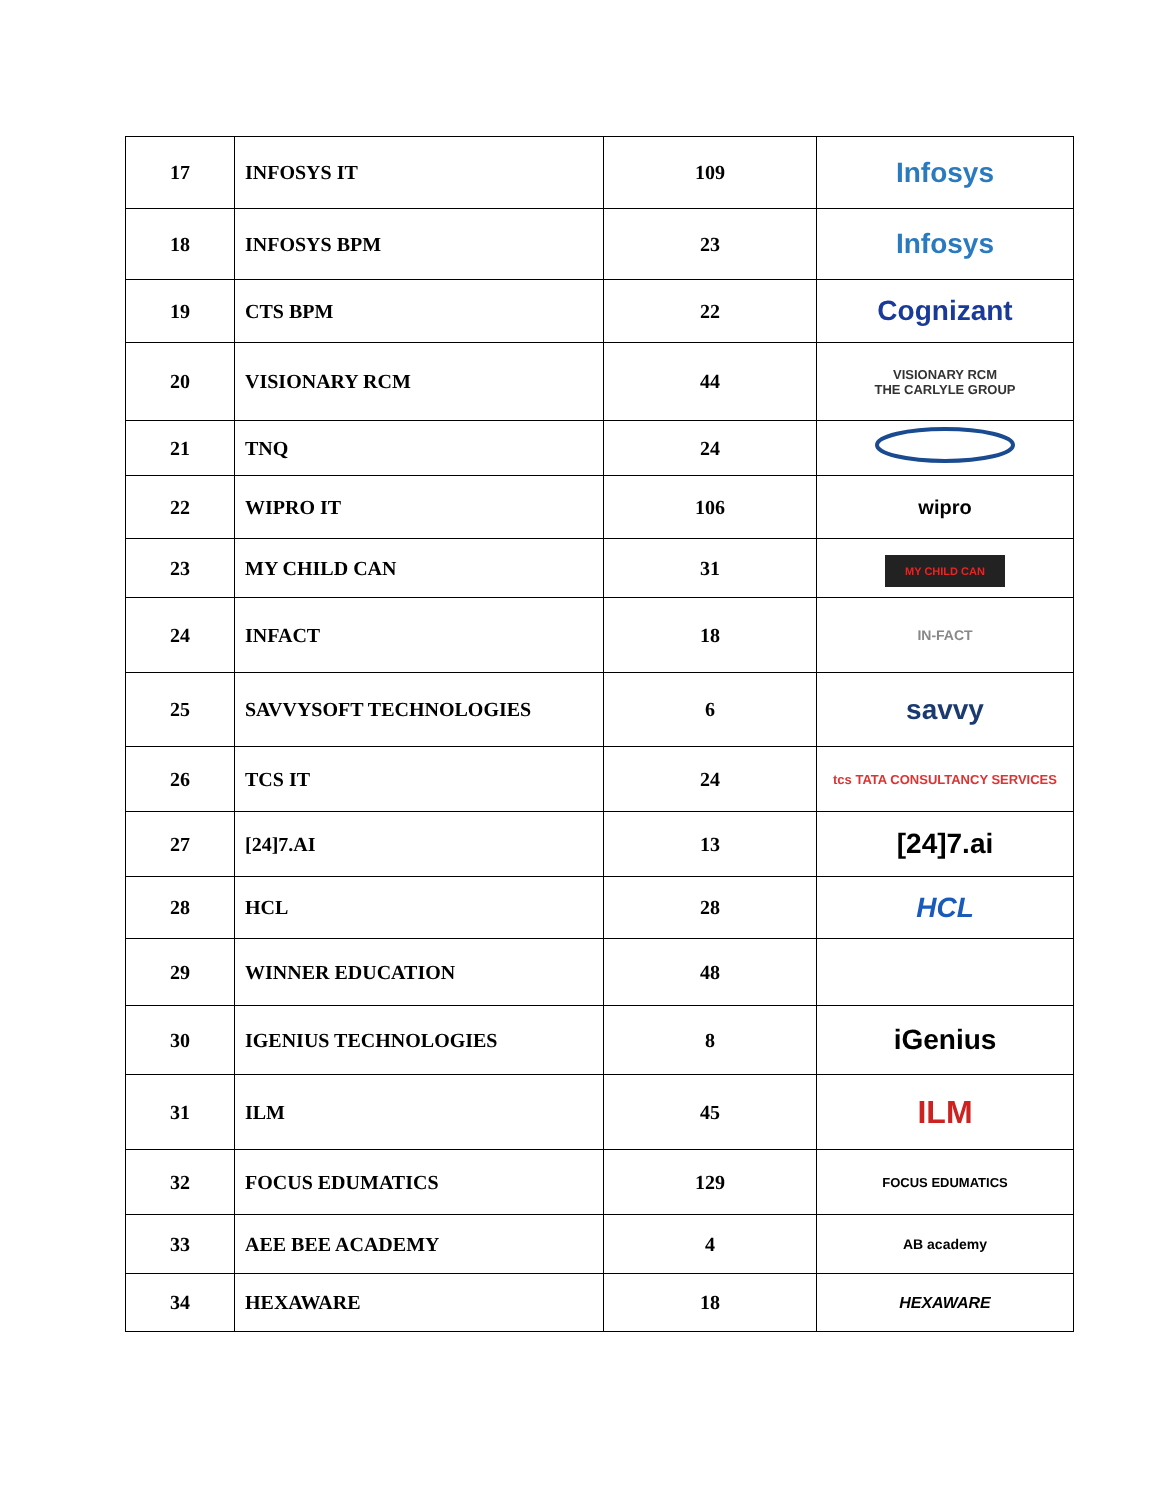| 17 | INFOSYS IT | 109 | Infosys |
| 18 | INFOSYS BPM | 23 | Infosys |
| 19 | CTS BPM | 22 | Cognizant |
| 20 | VISIONARY RCM | 44 | VISIONARY RCM THE CARLYLE GROUP |
| 21 | TNQ | 24 | |
| 22 | WIPRO IT | 106 | wipro |
| 23 | MY CHILD CAN | 31 | MY CHILD CAN |
| 24 | INFACT | 18 | IN-FACT |
| 25 | SAVVYSOFT TECHNOLOGIES | 6 | savvy |
| 26 | TCS IT | 24 | tcs TATA CONSULTANCY SERVICES |
| 27 | [24]7.AI | 13 | [24]7.ai |
| 28 | HCL | 28 | HCL |
| 29 | WINNER EDUCATION | 48 | |
| 30 | IGENIUS TECHNOLOGIES | 8 | iGenius |
| 31 | ILM | 45 | ILM |
| 32 | FOCUS EDUMATICS | 129 | FOCUS EDUMATICS |
| 33 | AEE BEE ACADEMY | 4 | AB academy |
| 34 | HEXAWARE | 18 | HEXAWARE |